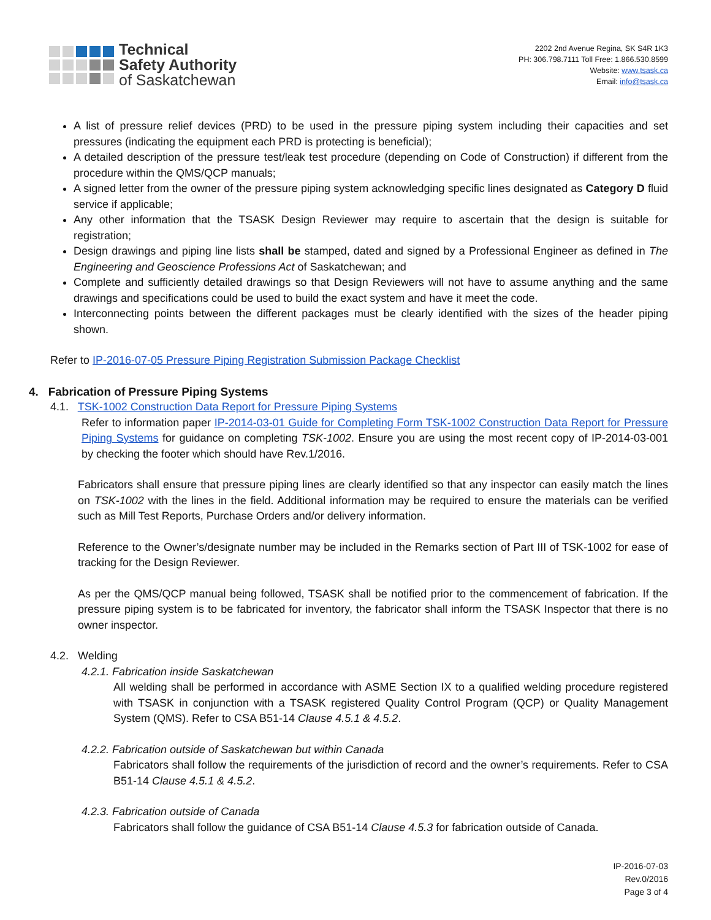Technical
Safety Authority
of Saskatchewan
2202 2nd Avenue Regina, SK S4R 1K3
PH: 306.798.7111 Toll Free: 1.866.530.8599
Website: www.tsask.ca
Email: info@tsask.ca
A list of pressure relief devices (PRD) to be used in the pressure piping system including their capacities and set pressures (indicating the equipment each PRD is protecting is beneficial);
A detailed description of the pressure test/leak test procedure (depending on Code of Construction) if different from the procedure within the QMS/QCP manuals;
A signed letter from the owner of the pressure piping system acknowledging specific lines designated as Category D fluid service if applicable;
Any other information that the TSASK Design Reviewer may require to ascertain that the design is suitable for registration;
Design drawings and piping line lists shall be stamped, dated and signed by a Professional Engineer as defined in The Engineering and Geoscience Professions Act of Saskatchewan; and
Complete and sufficiently detailed drawings so that Design Reviewers will not have to assume anything and the same drawings and specifications could be used to build the exact system and have it meet the code.
Interconnecting points between the different packages must be clearly identified with the sizes of the header piping shown.
Refer to IP-2016-07-05 Pressure Piping Registration Submission Package Checklist
4. Fabrication of Pressure Piping Systems
4.1. TSK-1002 Construction Data Report for Pressure Piping Systems
Refer to information paper IP-2014-03-01 Guide for Completing Form TSK-1002 Construction Data Report for Pressure Piping Systems for guidance on completing TSK-1002. Ensure you are using the most recent copy of IP-2014-03-001 by checking the footer which should have Rev.1/2016.
Fabricators shall ensure that pressure piping lines are clearly identified so that any inspector can easily match the lines on TSK-1002 with the lines in the field. Additional information may be required to ensure the materials can be verified such as Mill Test Reports, Purchase Orders and/or delivery information.
Reference to the Owner’s/designate number may be included in the Remarks section of Part III of TSK-1002 for ease of tracking for the Design Reviewer.
As per the QMS/QCP manual being followed, TSASK shall be notified prior to the commencement of fabrication. If the pressure piping system is to be fabricated for inventory, the fabricator shall inform the TSASK Inspector that there is no owner inspector.
4.2. Welding
4.2.1. Fabrication inside Saskatchewan
All welding shall be performed in accordance with ASME Section IX to a qualified welding procedure registered with TSASK in conjunction with a TSASK registered Quality Control Program (QCP) or Quality Management System (QMS). Refer to CSA B51-14 Clause 4.5.1 & 4.5.2.
4.2.2. Fabrication outside of Saskatchewan but within Canada
Fabricators shall follow the requirements of the jurisdiction of record and the owner’s requirements. Refer to CSA B51-14 Clause 4.5.1 & 4.5.2.
4.2.3. Fabrication outside of Canada
Fabricators shall follow the guidance of CSA B51-14 Clause 4.5.3 for fabrication outside of Canada.
IP-2016-07-03
Rev.0/2016
Page 3 of 4